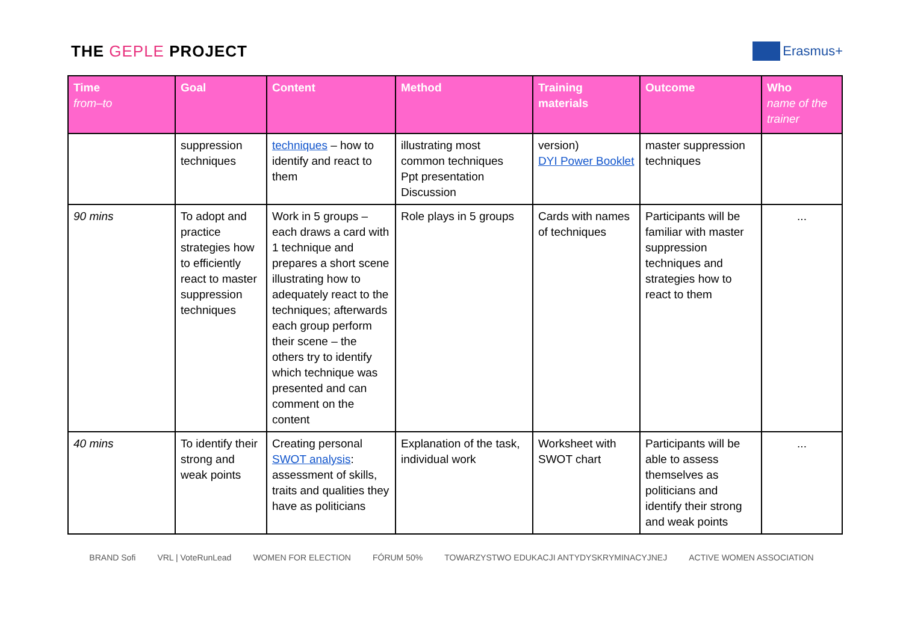THE GEPLE PROJECT
Erasmus+
| Time from–to | Goal | Content | Method | Training materials | Outcome | Who name of the trainer |
| --- | --- | --- | --- | --- | --- | --- |
| | suppression techniques | techniques – how to identify and react to them | illustrating most common techniques Ppt presentation Discussion | version) DYI Power Booklet | master suppression techniques | |
| 90 mins | To adopt and practice strategies how to efficiently react to master suppression techniques | Work in 5 groups – each draws a card with 1 technique and prepares a short scene illustrating how to adequately react to the techniques; afterwards each group perform their scene – the others try to identify which technique was presented and can comment on the content | Role plays in 5 groups | Cards with names of techniques | Participants will be familiar with master suppression techniques and strategies how to react to them | ... |
| 40 mins | To identify their strong and weak points | Creating personal SWOT analysis : assessment of skills, traits and qualities they have as politicians | Explanation of the task, individual work | Worksheet with SWOT chart | Participants will be able to assess themselves as politicians and identify their strong and weak points | ... |
BRAND Sofi VRL | VoteRunLead WOMEN FOR ELECTION FÓRUM 50% TOWARZYSTWO EDUKACJI ANTYDYSKRYMINACYJNEJ ACTIVE WOMEN ASSOCIATION